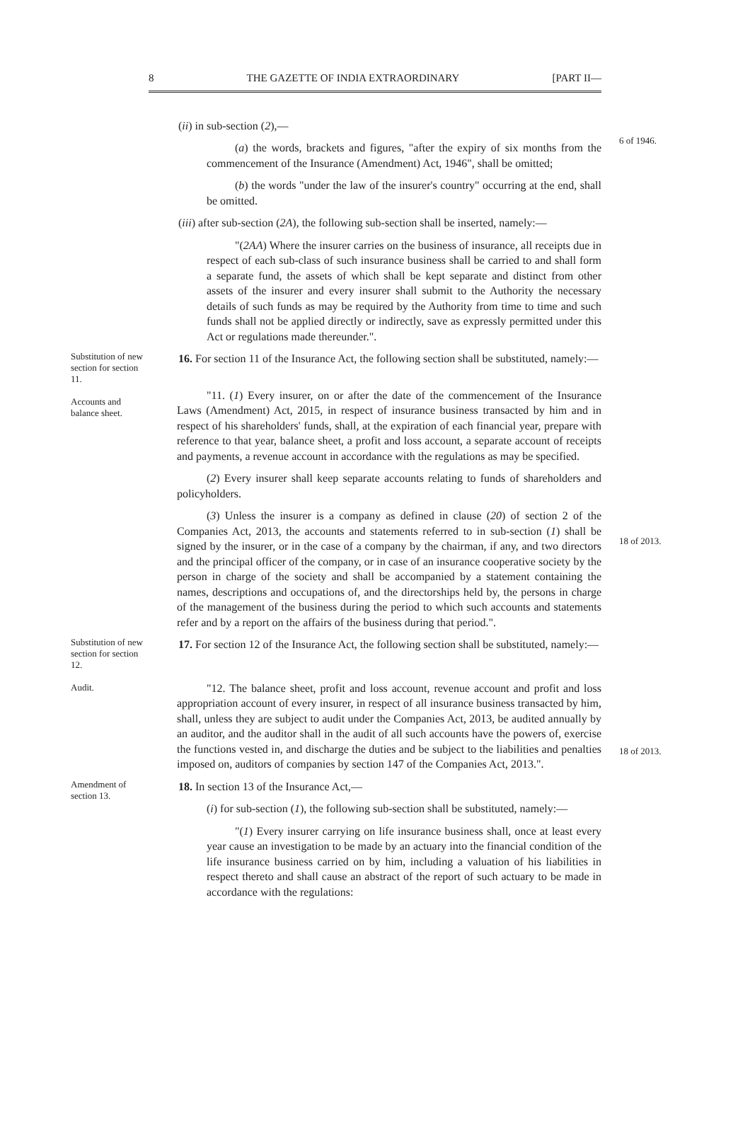8 THE GAZETTE OF INDIA EXTRAORDINARY [PART II—
(ii) in sub-section (2),—
(a) the words, brackets and figures, "after the expiry of six months from the commencement of the Insurance (Amendment) Act, 1946", shall be omitted;
6 of 1946.
(b) the words "under the law of the insurer's country" occurring at the end, shall be omitted.
(iii) after sub-section (2A), the following sub-section shall be inserted, namely:—
"(2AA) Where the insurer carries on the business of insurance, all receipts due in respect of each sub-class of such insurance business shall be carried to and shall form a separate fund, the assets of which shall be kept separate and distinct from other assets of the insurer and every insurer shall submit to the Authority the necessary details of such funds as may be required by the Authority from time to time and such funds shall not be applied directly or indirectly, save as expressly permitted under this Act or regulations made thereunder.".
Substitution of new section for section 11.
Accounts and balance sheet.
16. For section 11 of the Insurance Act, the following section shall be substituted, namely:—
"11. (1) Every insurer, on or after the date of the commencement of the Insurance Laws (Amendment) Act, 2015, in respect of insurance business transacted by him and in respect of his shareholders' funds, shall, at the expiration of each financial year, prepare with reference to that year, balance sheet, a profit and loss account, a separate account of receipts and payments, a revenue account in accordance with the regulations as may be specified.
(2) Every insurer shall keep separate accounts relating to funds of shareholders and policyholders.
(3) Unless the insurer is a company as defined in clause (20) of section 2 of the Companies Act, 2013, the accounts and statements referred to in sub-section (1) shall be signed by the insurer, or in the case of a company by the chairman, if any, and two directors and the principal officer of the company, or in case of an insurance cooperative society by the person in charge of the society and shall be accompanied by a statement containing the names, descriptions and occupations of, and the directorships held by, the persons in charge of the management of the business during the period to which such accounts and statements refer and by a report on the affairs of the business during that period.".
18 of 2013.
Substitution of new section for section 12.
Audit.
17. For section 12 of the Insurance Act, the following section shall be substituted, namely:—
"12. The balance sheet, profit and loss account, revenue account and profit and loss appropriation account of every insurer, in respect of all insurance business transacted by him, shall, unless they are subject to audit under the Companies Act, 2013, be audited annually by an auditor, and the auditor shall in the audit of all such accounts have the powers of, exercise the functions vested in, and discharge the duties and be subject to the liabilities and penalties imposed on, auditors of companies by section 147 of the Companies Act, 2013.".
18 of 2013.
Amendment of section 13.
18. In section 13 of the Insurance Act,—
(i) for sub-section (1), the following sub-section shall be substituted, namely:—
"(1) Every insurer carrying on life insurance business shall, once at least every year cause an investigation to be made by an actuary into the financial condition of the life insurance business carried on by him, including a valuation of his liabilities in respect thereto and shall cause an abstract of the report of such actuary to be made in accordance with the regulations: